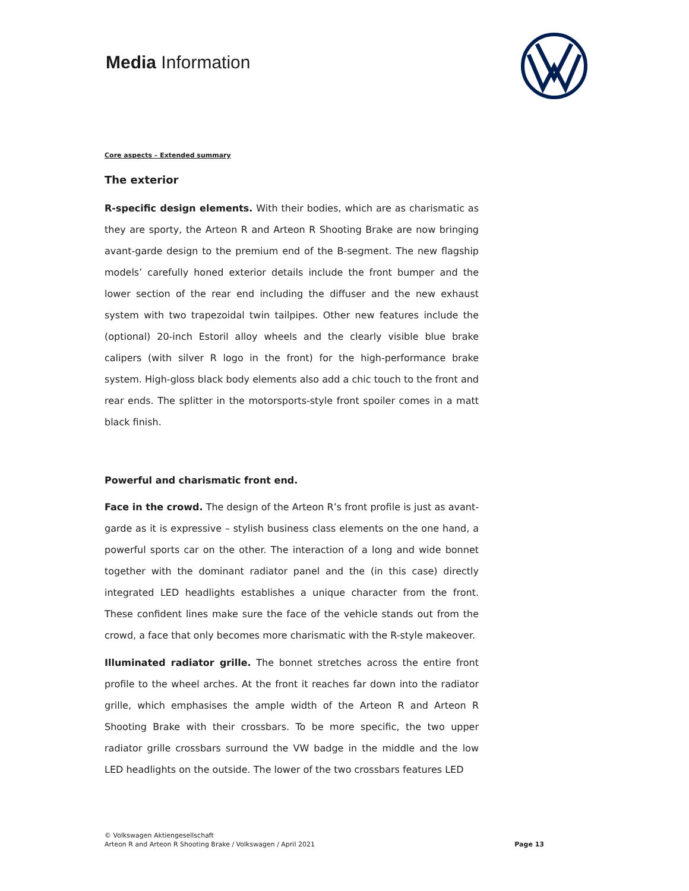Media Information
Core aspects – Extended summary
The exterior
R-specific design elements. With their bodies, which are as charismatic as they are sporty, the Arteon R and Arteon R Shooting Brake are now bringing avant-garde design to the premium end of the B-segment. The new flagship models’ carefully honed exterior details include the front bumper and the lower section of the rear end including the diffuser and the new exhaust system with two trapezoidal twin tailpipes. Other new features include the (optional) 20-inch Estoril alloy wheels and the clearly visible blue brake calipers (with silver R logo in the front) for the high-performance brake system. High-gloss black body elements also add a chic touch to the front and rear ends. The splitter in the motorsports-style front spoiler comes in a matt black finish.
Powerful and charismatic front end.
Face in the crowd. The design of the Arteon R’s front profile is just as avant-garde as it is expressive – stylish business class elements on the one hand, a powerful sports car on the other. The interaction of a long and wide bonnet together with the dominant radiator panel and the (in this case) directly integrated LED headlights establishes a unique character from the front. These confident lines make sure the face of the vehicle stands out from the crowd, a face that only becomes more charismatic with the R-style makeover.
Illuminated radiator grille. The bonnet stretches across the entire front profile to the wheel arches. At the front it reaches far down into the radiator grille, which emphasises the ample width of the Arteon R and Arteon R Shooting Brake with their crossbars. To be more specific, the two upper radiator grille crossbars surround the VW badge in the middle and the low LED headlights on the outside. The lower of the two crossbars features LED
© Volkswagen Aktiengesellschaft
Arteon R and Arteon R Shooting Brake / Volkswagen / April 2021
Page 13